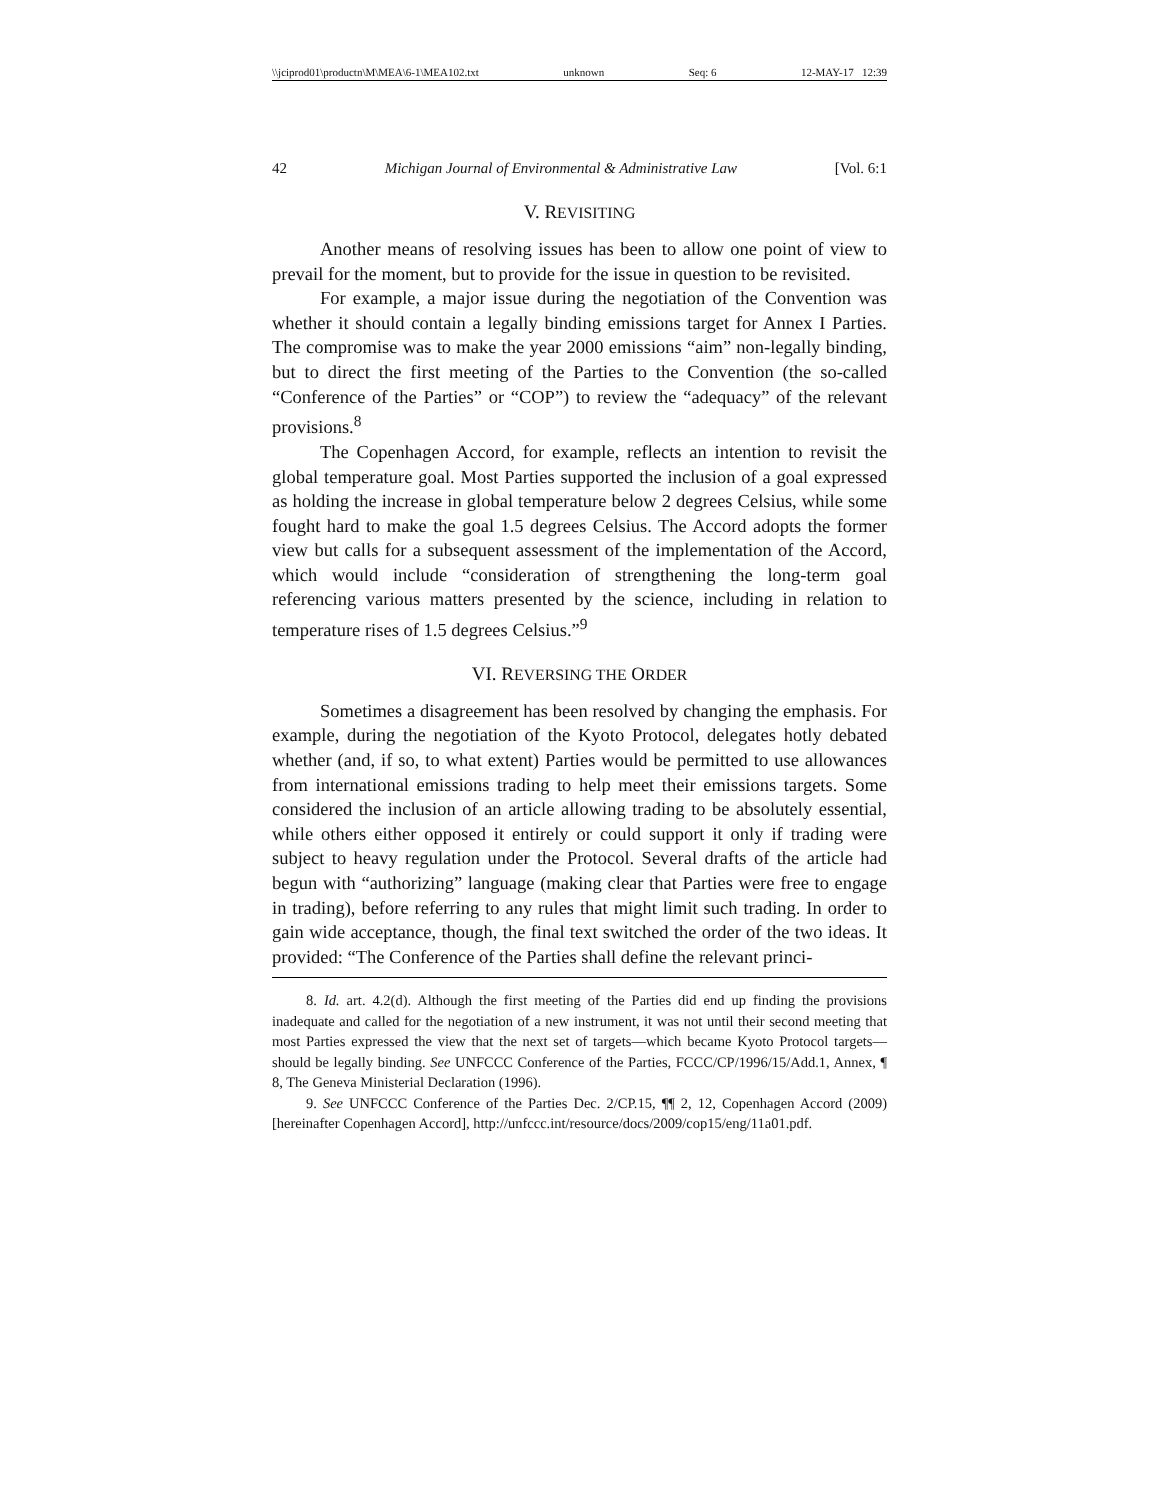\\jciprod01\productn\M\MEA\6-1\MEA102.txt unknown Seq: 6 12-MAY-17 12:39
42 Michigan Journal of Environmental & Administrative Law [Vol. 6:1
V. REVISITING
Another means of resolving issues has been to allow one point of view to prevail for the moment, but to provide for the issue in question to be revisited.
For example, a major issue during the negotiation of the Convention was whether it should contain a legally binding emissions target for Annex I Parties. The compromise was to make the year 2000 emissions “aim” non-legally binding, but to direct the first meeting of the Parties to the Convention (the so-called “Conference of the Parties” or “COP”) to review the “adequacy” of the relevant provisions.<sup>8</sup>
The Copenhagen Accord, for example, reflects an intention to revisit the global temperature goal. Most Parties supported the inclusion of a goal expressed as holding the increase in global temperature below 2 degrees Celsius, while some fought hard to make the goal 1.5 degrees Celsius. The Accord adopts the former view but calls for a subsequent assessment of the implementation of the Accord, which would include “consideration of strengthening the long-term goal referencing various matters presented by the science, including in relation to temperature rises of 1.5 degrees Celsius.”<sup>9</sup>
VI. REVERSING THE ORDER
Sometimes a disagreement has been resolved by changing the emphasis. For example, during the negotiation of the Kyoto Protocol, delegates hotly debated whether (and, if so, to what extent) Parties would be permitted to use allowances from international emissions trading to help meet their emissions targets. Some considered the inclusion of an article allowing trading to be absolutely essential, while others either opposed it entirely or could support it only if trading were subject to heavy regulation under the Protocol. Several drafts of the article had begun with “authorizing” language (making clear that Parties were free to engage in trading), before referring to any rules that might limit such trading. In order to gain wide acceptance, though, the final text switched the order of the two ideas. It provided: “The Conference of the Parties shall define the relevant princi-
8. Id. art. 4.2(d). Although the first meeting of the Parties did end up finding the provisions inadequate and called for the negotiation of a new instrument, it was not until their second meeting that most Parties expressed the view that the next set of targets—which became Kyoto Protocol targets—should be legally binding. See UNFCCC Conference of the Parties, FCCC/CP/1996/15/Add.1, Annex, ¶ 8, The Geneva Ministerial Declaration (1996).
9. See UNFCCC Conference of the Parties Dec. 2/CP.15, ¶¶ 2, 12, Copenhagen Accord (2009) [hereinafter Copenhagen Accord], http://unfccc.int/resource/docs/2009/cop15/eng/11a01.pdf.